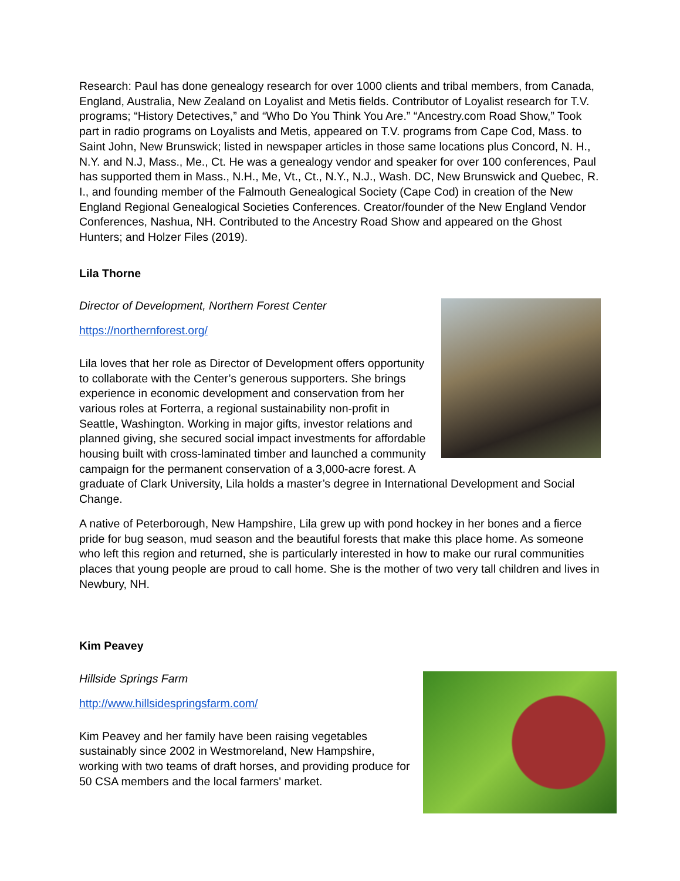Research: Paul has done genealogy research for over 1000 clients and tribal members, from Canada, England, Australia, New Zealand on Loyalist and Metis fields. Contributor of Loyalist research for T.V. programs; “History Detectives,” and “Who Do You Think You Are.” “Ancestry.com Road Show,” Took part in radio programs on Loyalists and Metis, appeared on T.V. programs from Cape Cod, Mass. to Saint John, New Brunswick; listed in newspaper articles in those same locations plus Concord, N. H., N.Y. and N.J, Mass., Me., Ct. He was a genealogy vendor and speaker for over 100 conferences, Paul has supported them in Mass., N.H., Me, Vt., Ct., N.Y., N.J., Wash. DC, New Brunswick and Quebec, R. I., and founding member of the Falmouth Genealogical Society (Cape Cod) in creation of the New England Regional Genealogical Societies Conferences. Creator/founder of the New England Vendor Conferences, Nashua, NH. Contributed to the Ancestry Road Show and appeared on the Ghost Hunters; and Holzer Files (2019).
Lila Thorne
Director of Development, Northern Forest Center
https://northernforest.org/
Lila loves that her role as Director of Development offers opportunity to collaborate with the Center’s generous supporters. She brings experience in economic development and conservation from her various roles at Forterra, a regional sustainability non-profit in Seattle, Washington. Working in major gifts, investor relations and planned giving, she secured social impact investments for affordable housing built with cross-laminated timber and launched a community campaign for the permanent conservation of a 3,000-acre forest. A graduate of Clark University, Lila holds a master’s degree in International Development and Social Change.
A native of Peterborough, New Hampshire, Lila grew up with pond hockey in her bones and a fierce pride for bug season, mud season and the beautiful forests that make this place home. As someone who left this region and returned, she is particularly interested in how to make our rural communities places that young people are proud to call home. She is the mother of two very tall children and lives in Newbury, NH.
Kim Peavey
Hillside Springs Farm
http://www.hillsidespringsfarm.com/
Kim Peavey and her family have been raising vegetables sustainably since 2002 in Westmoreland, New Hampshire, working with two teams of draft horses, and providing produce for 50 CSA members and the local farmers' market.